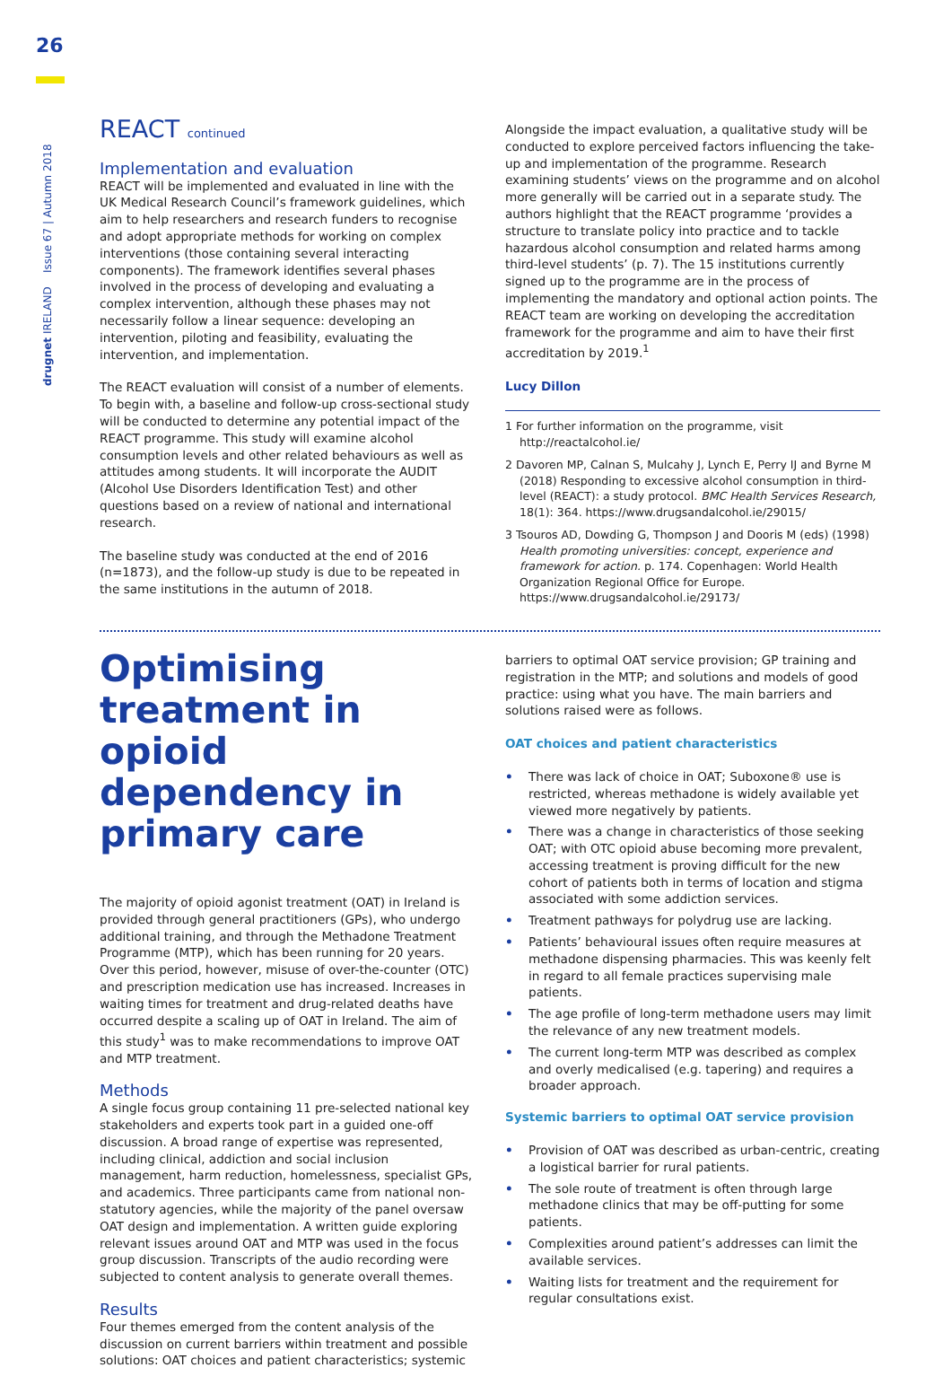26
drugnet IRELAND Issue 67 | Autumn 2018
REACT continued
Implementation and evaluation
REACT will be implemented and evaluated in line with the UK Medical Research Council’s framework guidelines, which aim to help researchers and research funders to recognise and adopt appropriate methods for working on complex interventions (those containing several interacting components). The framework identifies several phases involved in the process of developing and evaluating a complex intervention, although these phases may not necessarily follow a linear sequence: developing an intervention, piloting and feasibility, evaluating the intervention, and implementation.
The REACT evaluation will consist of a number of elements. To begin with, a baseline and follow-up cross-sectional study will be conducted to determine any potential impact of the REACT programme. This study will examine alcohol consumption levels and other related behaviours as well as attitudes among students. It will incorporate the AUDIT (Alcohol Use Disorders Identification Test) and other questions based on a review of national and international research.
The baseline study was conducted at the end of 2016 (n=1873), and the follow-up study is due to be repeated in the same institutions in the autumn of 2018.
Alongside the impact evaluation, a qualitative study will be conducted to explore perceived factors influencing the take-up and implementation of the programme. Research examining students’ views on the programme and on alcohol more generally will be carried out in a separate study. The authors highlight that the REACT programme ‘provides a structure to translate policy into practice and to tackle hazardous alcohol consumption and related harms among third-level students’ (p. 7). The 15 institutions currently signed up to the programme are in the process of implementing the mandatory and optional action points. The REACT team are working on developing the accreditation framework for the programme and aim to have their first accreditation by 2019.<sup>1</sup>
Lucy Dillon
1 For further information on the programme, visit http://reactalcohol.ie/
2 Davoren MP, Calnan S, Mulcahy J, Lynch E, Perry IJ and Byrne M (2018) Responding to excessive alcohol consumption in third-level (REACT): a study protocol. BMC Health Services Research, 18(1): 364. https://www.drugsandalcohol.ie/29015/
3 Tsouros AD, Dowding G, Thompson J and Dooris M (eds) (1998) Health promoting universities: concept, experience and framework for action. p. 174. Copenhagen: World Health Organization Regional Office for Europe. https://www.drugsandalcohol.ie/29173/
Optimising treatment in opioid dependency in primary care
The majority of opioid agonist treatment (OAT) in Ireland is provided through general practitioners (GPs), who undergo additional training, and through the Methadone Treatment Programme (MTP), which has been running for 20 years. Over this period, however, misuse of over-the-counter (OTC) and prescription medication use has increased. Increases in waiting times for treatment and drug-related deaths have occurred despite a scaling up of OAT in Ireland. The aim of this study<sup>1</sup> was to make recommendations to improve OAT and MTP treatment.
Methods
A single focus group containing 11 pre-selected national key stakeholders and experts took part in a guided one-off discussion. A broad range of expertise was represented, including clinical, addiction and social inclusion management, harm reduction, homelessness, specialist GPs, and academics. Three participants came from national non-statutory agencies, while the majority of the panel oversaw OAT design and implementation. A written guide exploring relevant issues around OAT and MTP was used in the focus group discussion. Transcripts of the audio recording were subjected to content analysis to generate overall themes.
Results
Four themes emerged from the content analysis of the discussion on current barriers within treatment and possible solutions: OAT choices and patient characteristics; systemic
barriers to optimal OAT service provision; GP training and registration in the MTP; and solutions and models of good practice: using what you have. The main barriers and solutions raised were as follows.
OAT choices and patient characteristics
• There was lack of choice in OAT; Suboxone® use is restricted, whereas methadone is widely available yet viewed more negatively by patients.
• There was a change in characteristics of those seeking OAT; with OTC opioid abuse becoming more prevalent, accessing treatment is proving difficult for the new cohort of patients both in terms of location and stigma associated with some addiction services.
• Treatment pathways for polydrug use are lacking.
• Patients’ behavioural issues often require measures at methadone dispensing pharmacies. This was keenly felt in regard to all female practices supervising male patients.
• The age profile of long-term methadone users may limit the relevance of any new treatment models.
• The current long-term MTP was described as complex and overly medicalised (e.g. tapering) and requires a broader approach.
Systemic barriers to optimal OAT service provision
• Provision of OAT was described as urban-centric, creating a logistical barrier for rural patients.
• The sole route of treatment is often through large methadone clinics that may be off-putting for some patients.
• Complexities around patient’s addresses can limit the available services.
• Waiting lists for treatment and the requirement for regular consultations exist.